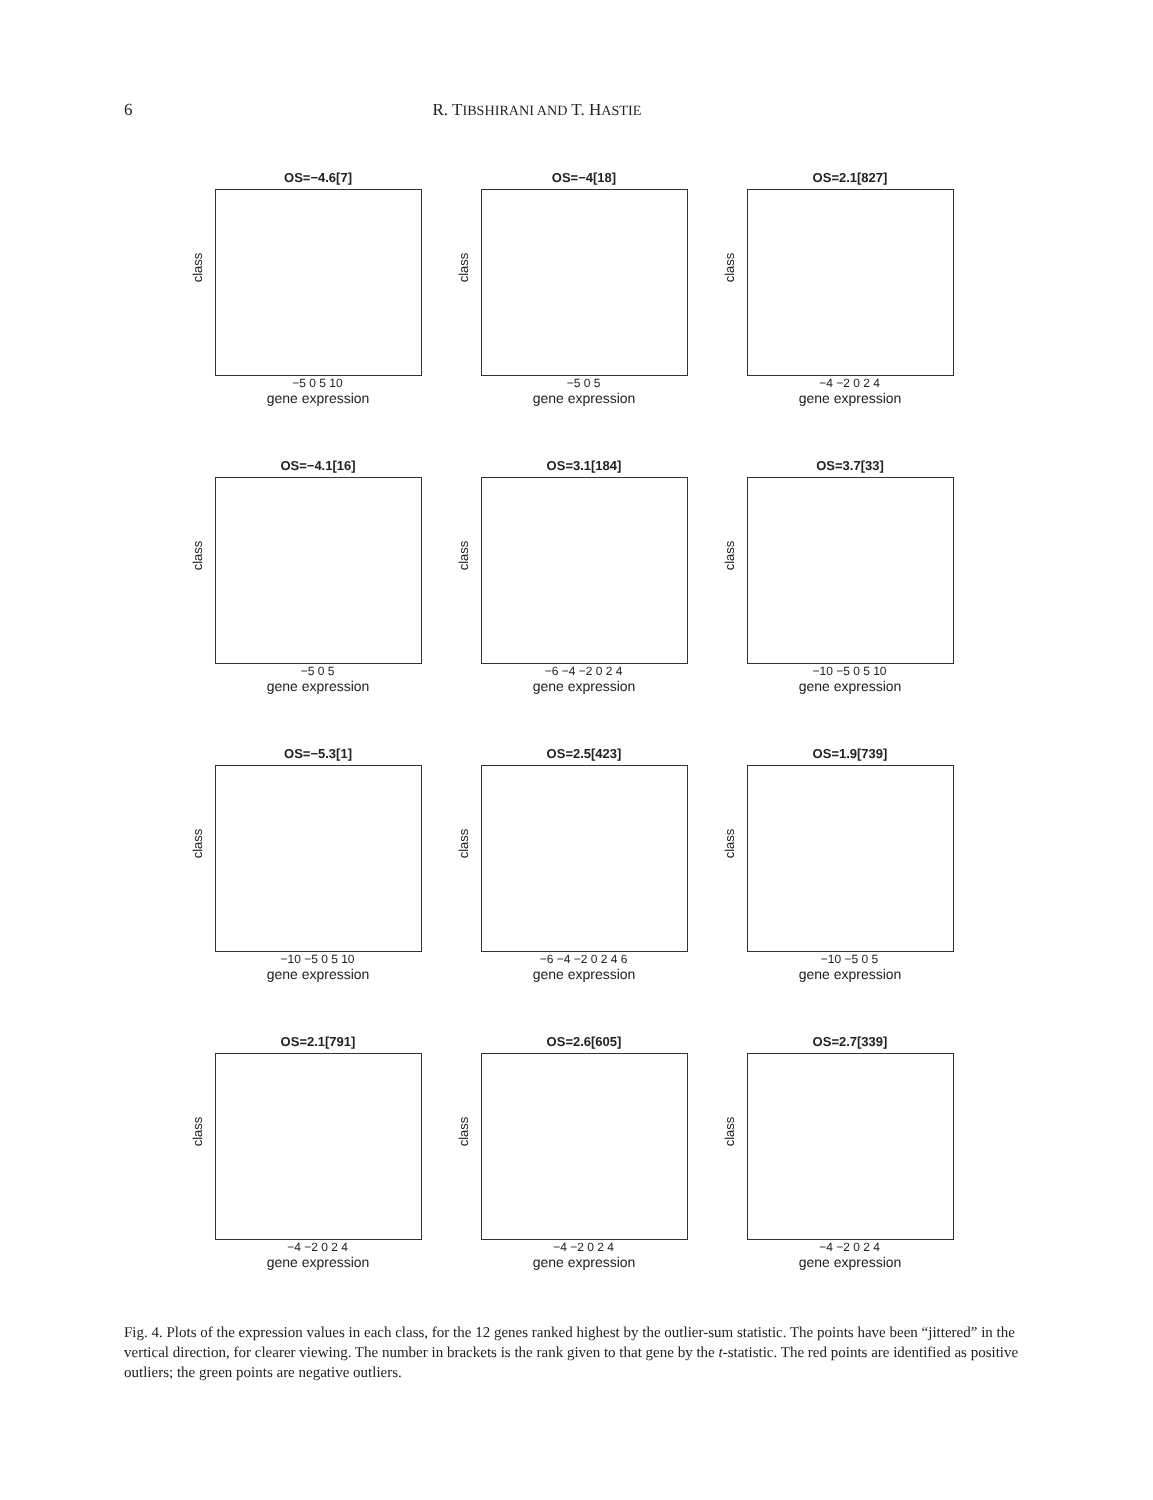6 R. TIBSHIRANI AND T. HASTIE
OS=−4.6[7]
class
−5 0 5 10
gene expression
OS=−4[18]
class
−5 0 5
gene expression
OS=2.1[827]
class
−4 −2 0 2 4
gene expression
OS=−4.1[16]
class
−5 0 5
gene expression
OS=3.1[184]
class
−6 −4 −2 0 2 4
gene expression
OS=3.7[33]
class
−10 −5 0 5 10
gene expression
OS=−5.3[1]
class
−10 −5 0 5 10
gene expression
OS=2.5[423]
class
−6 −4 −2 0 2 4 6
gene expression
OS=1.9[739]
class
−10 −5 0 5
gene expression
OS=2.1[791]
class
−4 −2 0 2 4
gene expression
OS=2.6[605]
class
−4 −2 0 2 4
gene expression
OS=2.7[339]
class
−4 −2 0 2 4
gene expression
Fig. 4. Plots of the expression values in each class, for the 12 genes ranked highest by the outlier-sum statistic. The points have been “jittered” in the vertical direction, for clearer viewing. The number in brackets is the rank given to that gene by the t-statistic. The red points are identified as positive outliers; the green points are negative outliers.